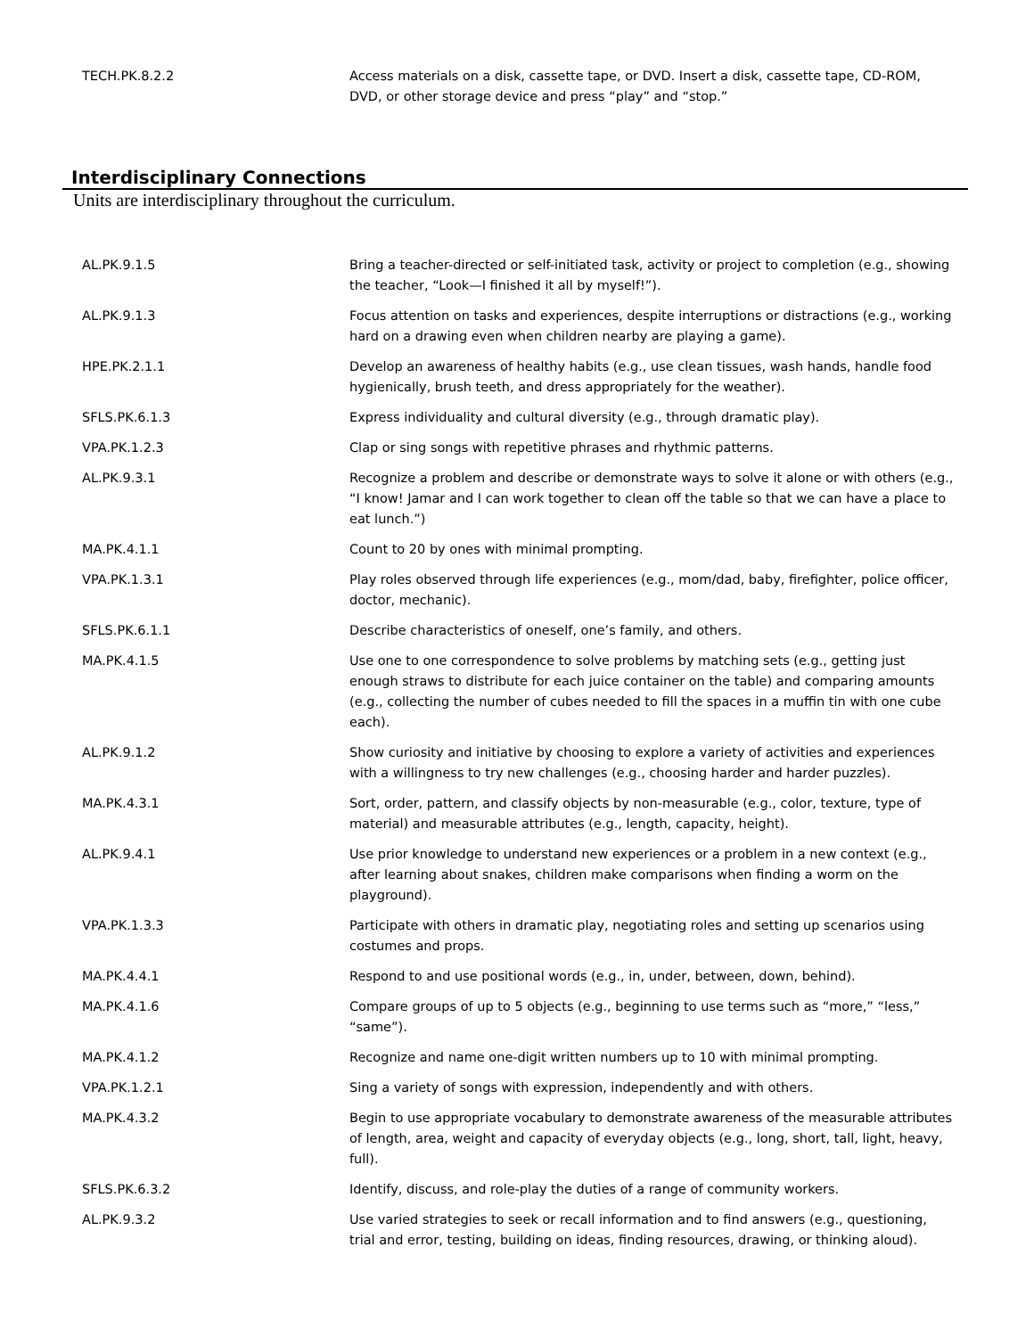| TECH.PK.8.2.2 | Access materials on a disk, cassette tape, or DVD. Insert a disk, cassette tape, CD-ROM, DVD, or other storage device and press “play” and “stop.” |
Interdisciplinary Connections
Units are interdisciplinary throughout the curriculum.
| AL.PK.9.1.5 | Bring a teacher-directed or self-initiated task, activity or project to completion (e.g., showing the teacher, “Look—I finished it all by myself!”). |
| AL.PK.9.1.3 | Focus attention on tasks and experiences, despite interruptions or distractions (e.g., working hard on a drawing even when children nearby are playing a game). |
| HPE.PK.2.1.1 | Develop an awareness of healthy habits (e.g., use clean tissues, wash hands, handle food hygienically, brush teeth, and dress appropriately for the weather). |
| SFLS.PK.6.1.3 | Express individuality and cultural diversity (e.g., through dramatic play). |
| VPA.PK.1.2.3 | Clap or sing songs with repetitive phrases and rhythmic patterns. |
| AL.PK.9.3.1 | Recognize a problem and describe or demonstrate ways to solve it alone or with others (e.g., “I know! Jamar and I can work together to clean off the table so that we can have a place to eat lunch.”) |
| MA.PK.4.1.1 | Count to 20 by ones with minimal prompting. |
| VPA.PK.1.3.1 | Play roles observed through life experiences (e.g., mom/dad, baby, firefighter, police officer, doctor, mechanic). |
| SFLS.PK.6.1.1 | Describe characteristics of oneself, one’s family, and others. |
| MA.PK.4.1.5 | Use one to one correspondence to solve problems by matching sets (e.g., getting just enough straws to distribute for each juice container on the table) and comparing amounts (e.g., collecting the number of cubes needed to fill the spaces in a muffin tin with one cube each). |
| AL.PK.9.1.2 | Show curiosity and initiative by choosing to explore a variety of activities and experiences with a willingness to try new challenges (e.g., choosing harder and harder puzzles). |
| MA.PK.4.3.1 | Sort, order, pattern, and classify objects by non-measurable (e.g., color, texture, type of material) and measurable attributes (e.g., length, capacity, height). |
| AL.PK.9.4.1 | Use prior knowledge to understand new experiences or a problem in a new context (e.g., after learning about snakes, children make comparisons when finding a worm on the playground). |
| VPA.PK.1.3.3 | Participate with others in dramatic play, negotiating roles and setting up scenarios using costumes and props. |
| MA.PK.4.4.1 | Respond to and use positional words (e.g., in, under, between, down, behind). |
| MA.PK.4.1.6 | Compare groups of up to 5 objects (e.g., beginning to use terms such as “more,” “less,” “same”). |
| MA.PK.4.1.2 | Recognize and name one-digit written numbers up to 10 with minimal prompting. |
| VPA.PK.1.2.1 | Sing a variety of songs with expression, independently and with others. |
| MA.PK.4.3.2 | Begin to use appropriate vocabulary to demonstrate awareness of the measurable attributes of length, area, weight and capacity of everyday objects (e.g., long, short, tall, light, heavy, full). |
| SFLS.PK.6.3.2 | Identify, discuss, and role-play the duties of a range of community workers. |
| AL.PK.9.3.2 | Use varied strategies to seek or recall information and to find answers (e.g., questioning, trial and error, testing, building on ideas, finding resources, drawing, or thinking aloud). |